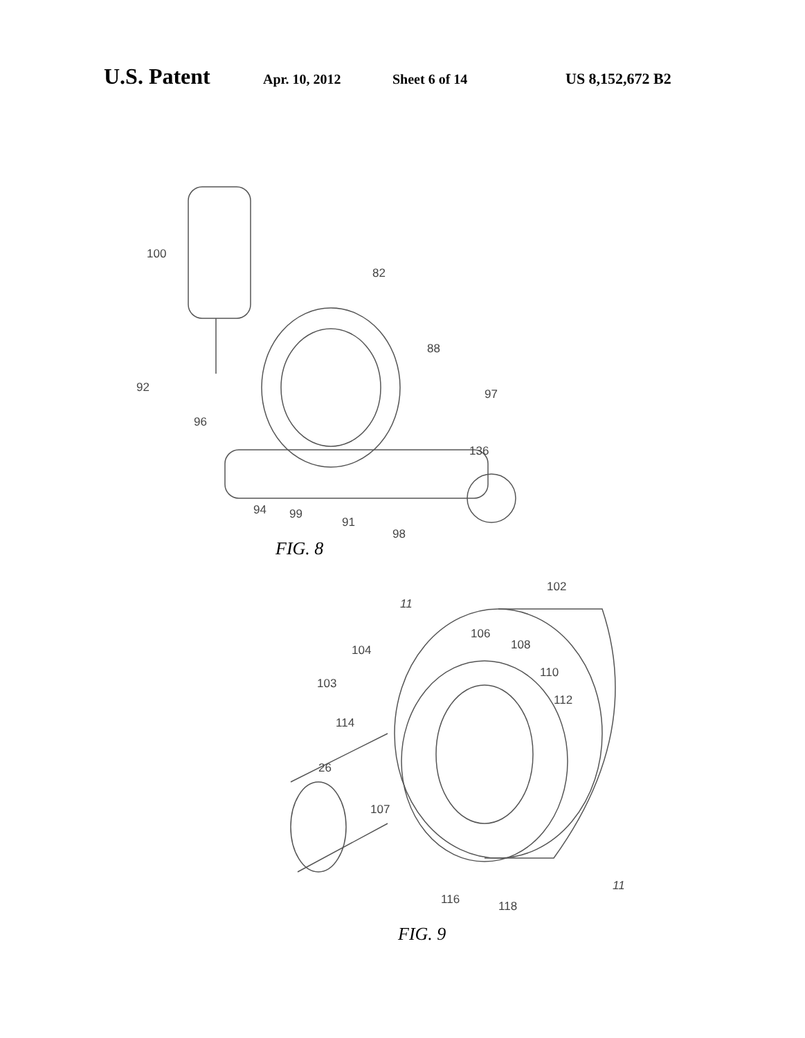U.S. Patent Apr. 10, 2012 Sheet 6 of 14 US 8,152,672 B2
100
82
88
92 97
96
136
94 99
91
98
FIG. 8
102
11
106
108
104
110
103
112
114
26
107
116
11
118
FIG. 9